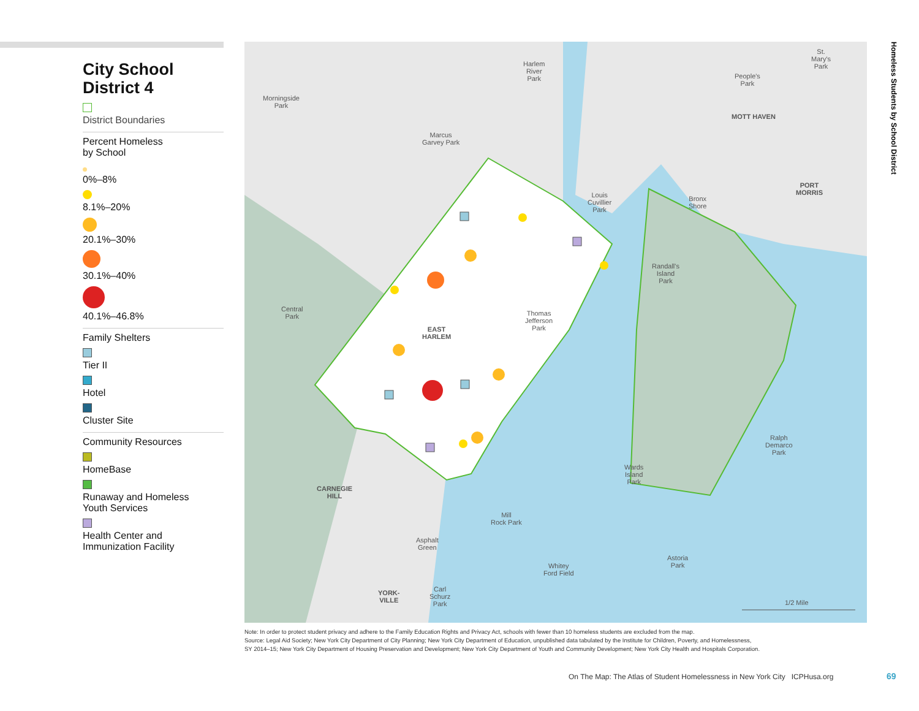City School
District 4
District Boundaries
Percent Homeless
by School
0%–8%
8.1%–20%
20.1%–30%
30.1%–40%
40.1%–46.8%
Family Shelters
Tier II
Hotel
Cluster Site
Community Resources
HomeBase
Runaway and Homeless
Youth Services
Health Center and
Immunization Facility
Morningside
Park
Harlem
River
Park
Marcus
Garvey Park
St.
Mary's
Park
People's
Park
MOTT HAVEN
PORT
MORRIS
Louis
Cuvillier
Park
Bronx
Shore
Randall's
Island
Park
Central
Park
Thomas
Jefferson
Park
EAST
HARLEM
Ralph
Demarco
Park
Wards
Island
Park
CARNEGIE
HILL
Mill
Rock Park
Asphalt
Green
Astoria
Park
Whitey
Ford Field
YORK-
VILLE
Carl
Schurz
Park
1/2 Mile
Homeless Students by School District
Note: In order to protect student privacy and adhere to the Family Education Rights and Privacy Act, schools with fewer than 10 homeless students are excluded from the map.
Source: Legal Aid Society; New York City Department of City Planning; New York City Department of Education, unpublished data tabulated by the Institute for Children, Poverty, and Homelessness,
SY 2014–15; New York City Department of Housing Preservation and Development; New York City Department of Youth and Community Development; New York City Health and Hospitals Corporation.
On The Map: The Atlas of Student Homelessness in New York City ICPHusa.org
69